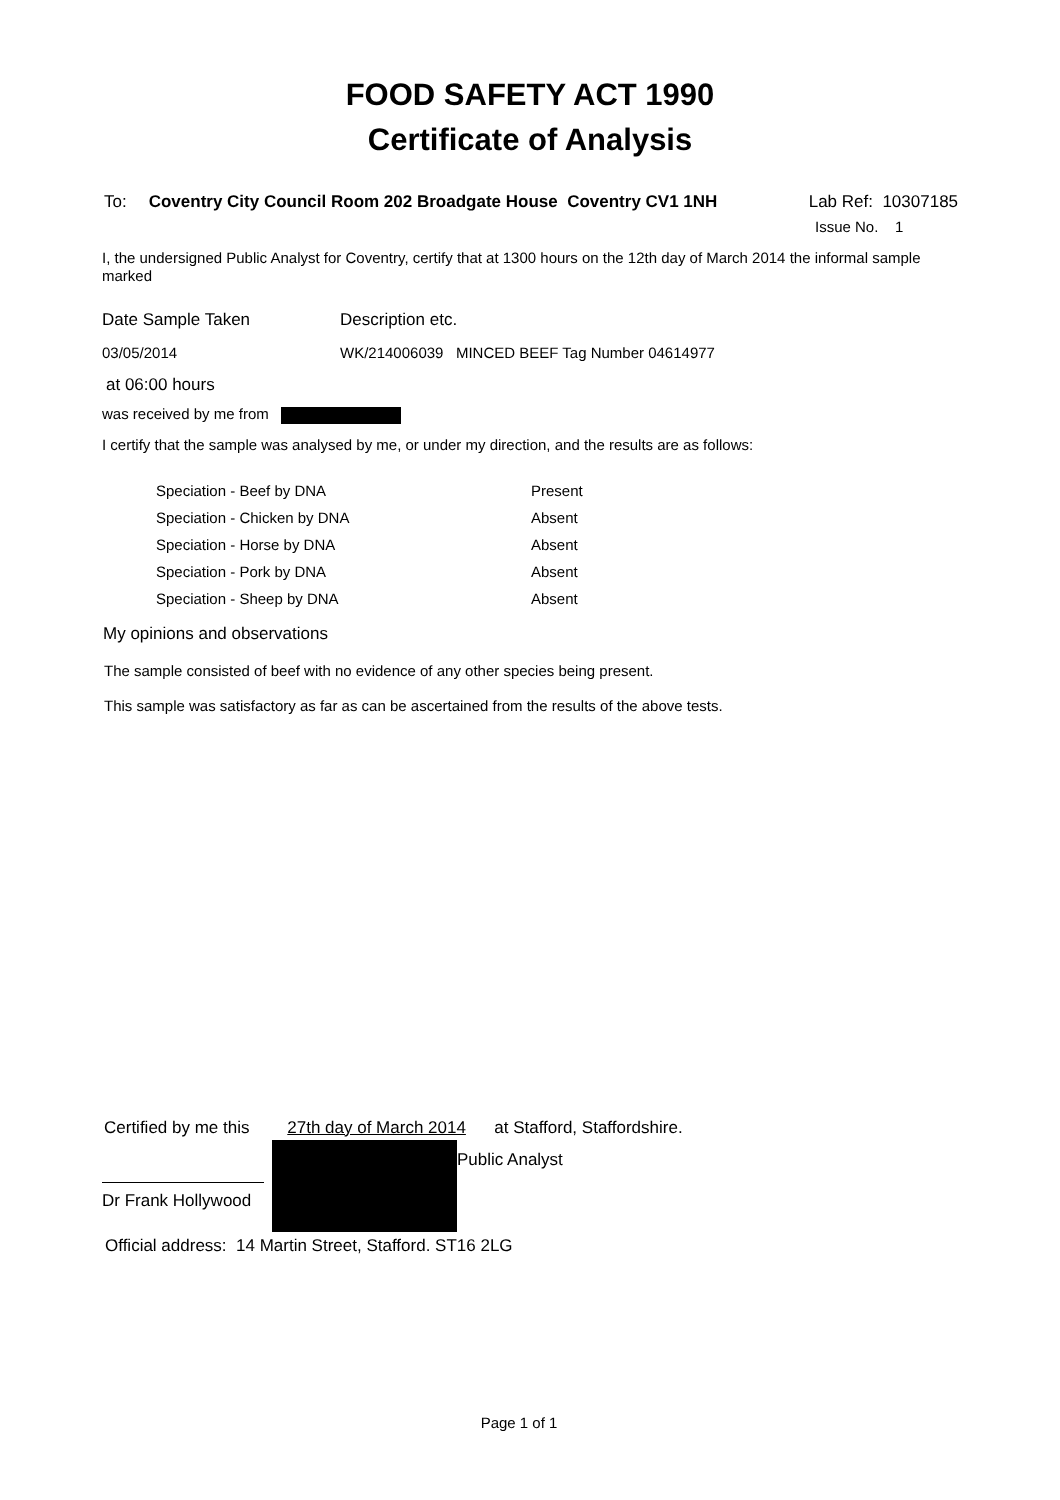FOOD SAFETY ACT 1990
Certificate of Analysis
To: Coventry City Council Room 202 Broadgate House Coventry CV1 1NH Lab Ref: 10307185
Issue No. 1
I, the undersigned Public Analyst for Coventry, certify that at 1300 hours on the 12th day of March 2014 the informal sample marked
| Date Sample Taken | Description etc. |
| 03/05/2014 | WK/214006039 MINCED BEEF Tag Number 04614977 |
at 06:00 hours
was received by me from
I certify that the sample was analysed by me, or under my direction, and the results are as follows:
| Speciation - Beef by DNA | Present |
| Speciation - Chicken by DNA | Absent |
| Speciation - Horse by DNA | Absent |
| Speciation - Pork by DNA | Absent |
| Speciation - Sheep by DNA | Absent |
My opinions and observations
The sample consisted of beef with no evidence of any other species being present.
This sample was satisfactory as far as can be ascertained from the results of the above tests.
Certified by me this 27th day of March 2014 at Stafford, Staffordshire.
Dr Frank Hollywood
Public Analyst
Official address: 14 Martin Street, Stafford. ST16 2LG
Page 1 of 1